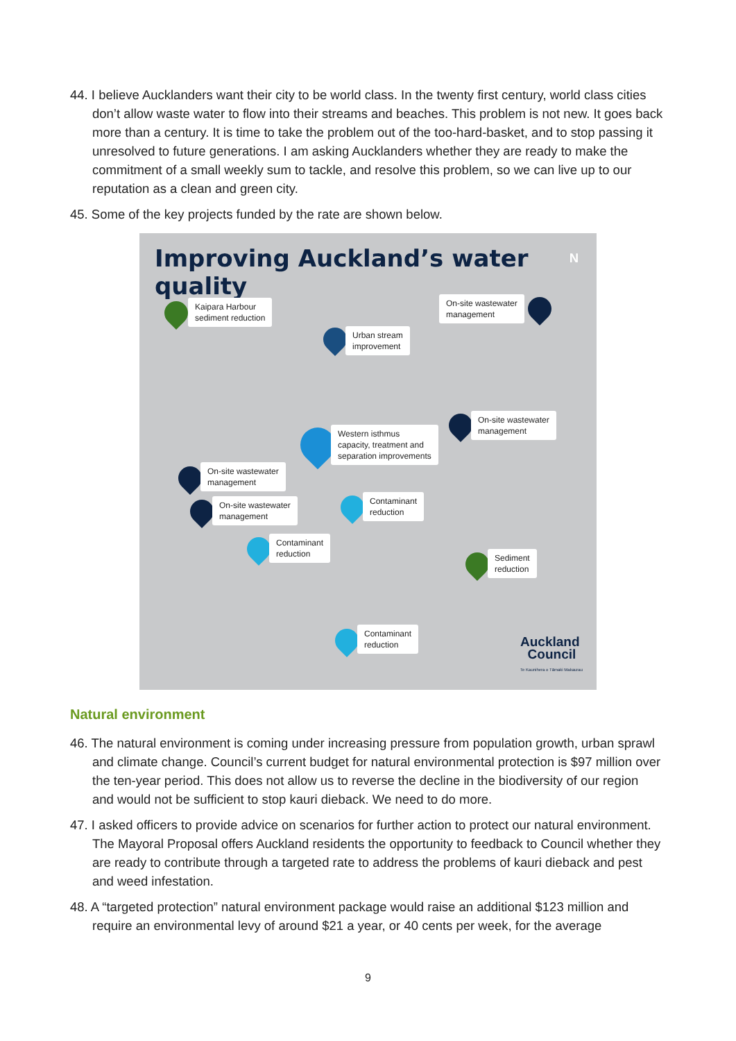44. I believe Aucklanders want their city to be world class. In the twenty first century, world class cities don’t allow waste water to flow into their streams and beaches. This problem is not new. It goes back more than a century. It is time to take the problem out of the too-hard-basket, and to stop passing it unresolved to future generations. I am asking Aucklanders whether they are ready to make the commitment of a small weekly sum to tackle, and resolve this problem, so we can live up to our reputation as a clean and green city.
45. Some of the key projects funded by the rate are shown below.
Improving Auckland’s water quality
N
Kaipara Harbour
sediment reduction
On-site wastewater
management
Urban stream
improvement
On-site wastewater
management
Western isthmus
capacity, treatment and
separation improvements
On-site wastewater
management
On-site wastewater
management
Contaminant
reduction
Contaminant
reduction
Sediment
reduction
Contaminant
reduction
Auckland
Council
Te Kaunihera o Tāmaki Makaurau
Natural environment
46. The natural environment is coming under increasing pressure from population growth, urban sprawl and climate change. Council’s current budget for natural environmental protection is $97 million over the ten-year period. This does not allow us to reverse the decline in the biodiversity of our region and would not be sufficient to stop kauri dieback. We need to do more.
47. I asked officers to provide advice on scenarios for further action to protect our natural environment. The Mayoral Proposal offers Auckland residents the opportunity to feedback to Council whether they are ready to contribute through a targeted rate to address the problems of kauri dieback and pest and weed infestation.
48. A “targeted protection” natural environment package would raise an additional $123 million and require an environmental levy of around $21 a year, or 40 cents per week, for the average
9